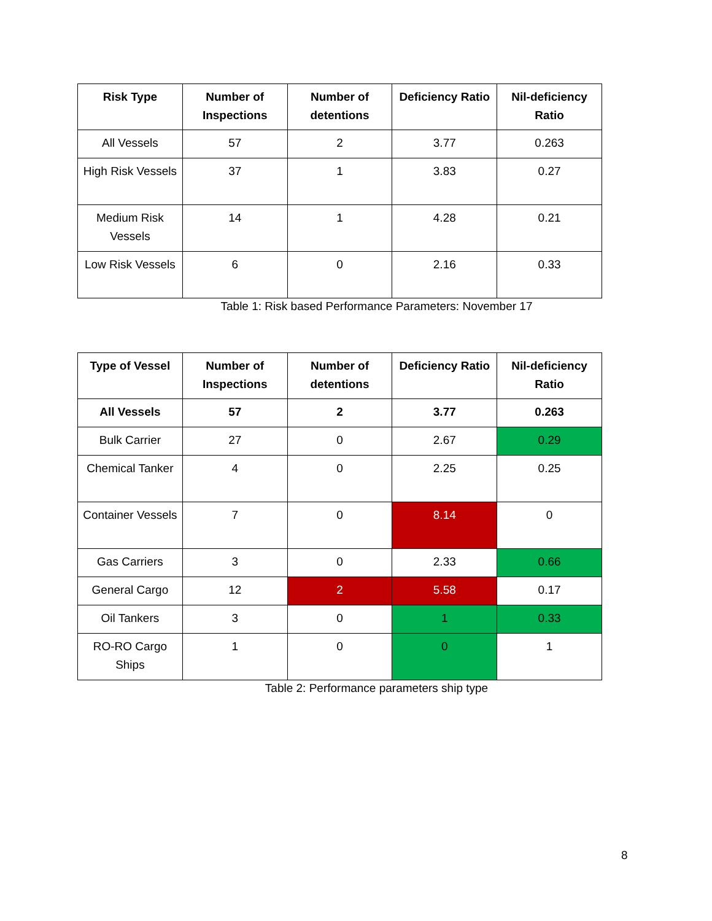| Risk Type | Number of Inspections | Number of detentions | Deficiency Ratio | Nil-deficiency Ratio |
| --- | --- | --- | --- | --- |
| All Vessels | 57 | 2 | 3.77 | 0.263 |
| High Risk Vessels | 37 | 1 | 3.83 | 0.27 |
| Medium Risk Vessels | 14 | 1 | 4.28 | 0.21 |
| Low Risk Vessels | 6 | 0 | 2.16 | 0.33 |
Table 1: Risk based Performance Parameters: November 17
| Type of Vessel | Number of Inspections | Number of detentions | Deficiency Ratio | Nil-deficiency Ratio |
| --- | --- | --- | --- | --- |
| All Vessels | 57 | 2 | 3.77 | 0.263 |
| Bulk Carrier | 27 | 0 | 2.67 | 0.29 |
| Chemical Tanker | 4 | 0 | 2.25 | 0.25 |
| Container Vessels | 7 | 0 | 8.14 | 0 |
| Gas Carriers | 3 | 0 | 2.33 | 0.66 |
| General Cargo | 12 | 2 | 5.58 | 0.17 |
| Oil Tankers | 3 | 0 | 1 | 0.33 |
| RO-RO Cargo Ships | 1 | 0 | 0 | 1 |
Table 2: Performance parameters ship type
8